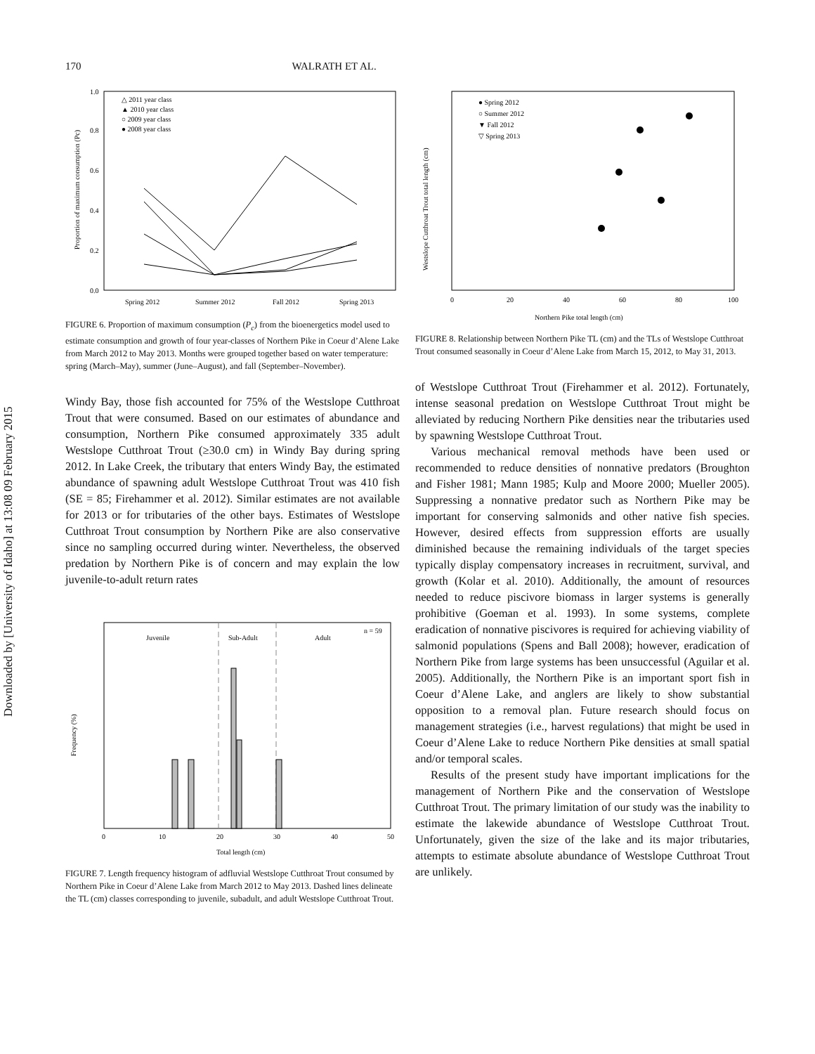Downloaded by [University of Idaho] at 13:08 09 February 2015
170 WALRATH ET AL.
Proportion of maximum consumption (Pc)
0.0
0.2
0.4
0.6
0.8
1.0
Spring 2012
Summer 2012
Fall 2012
Spring 2013
△ 2011 year class
▲ 2010 year class
○ 2009 year class
● 2008 year class
FIGURE 6. Proportion of maximum consumption (P<sub>c</sub>) from the bioenergetics model used to estimate consumption and growth of four year-classes of Northern Pike in Coeur d’Alene Lake from March 2012 to May 2013. Months were grouped together based on water temperature: spring (March–May), summer (June–August), and fall (September–November).
Windy Bay, those fish accounted for 75% of the Westslope Cutthroat Trout that were consumed. Based on our estimates of abundance and consumption, Northern Pike consumed approximately 335 adult Westslope Cutthroat Trout (≥30.0 cm) in Windy Bay during spring 2012. In Lake Creek, the tributary that enters Windy Bay, the estimated abundance of spawning adult Westslope Cutthroat Trout was 410 fish (SE = 85; Firehammer et al. 2012). Similar estimates are not available for 2013 or for tributaries of the other bays. Estimates of Westslope Cutthroat Trout consumption by Northern Pike are also conservative since no sampling occurred during winter. Nevertheless, the observed predation by Northern Pike is of concern and may explain the low juvenile-to-adult return rates
Frequency (%)
Juvenile
Sub-Adult
Adult
n = 59
0
10
20
30
40
50
Total length (cm)
FIGURE 7. Length frequency histogram of adfluvial Westslope Cutthroat Trout consumed by Northern Pike in Coeur d’Alene Lake from March 2012 to May 2013. Dashed lines delineate the TL (cm) classes corresponding to juvenile, subadult, and adult Westslope Cutthroat Trout.
Westslope Cutthroat Trout total length (cm)
● Spring 2012
○ Summer 2012
▼ Fall 2012
▽ Spring 2013
0
20
40
60
80
100
Northern Pike total length (cm)
FIGURE 8. Relationship between Northern Pike TL (cm) and the TLs of Westslope Cutthroat Trout consumed seasonally in Coeur d’Alene Lake from March 15, 2012, to May 31, 2013.
of Westslope Cutthroat Trout (Firehammer et al. 2012). Fortunately, intense seasonal predation on Westslope Cutthroat Trout might be alleviated by reducing Northern Pike densities near the tributaries used by spawning Westslope Cutthroat Trout.
Various mechanical removal methods have been used or recommended to reduce densities of nonnative predators (Broughton and Fisher 1981; Mann 1985; Kulp and Moore 2000; Mueller 2005). Suppressing a nonnative predator such as Northern Pike may be important for conserving salmonids and other native fish species. However, desired effects from suppression efforts are usually diminished because the remaining individuals of the target species typically display compensatory increases in recruitment, survival, and growth (Kolar et al. 2010). Additionally, the amount of resources needed to reduce piscivore biomass in larger systems is generally prohibitive (Goeman et al. 1993). In some systems, complete eradication of nonnative piscivores is required for achieving viability of salmonid populations (Spens and Ball 2008); however, eradication of Northern Pike from large systems has been unsuccessful (Aguilar et al. 2005). Additionally, the Northern Pike is an important sport fish in Coeur d’Alene Lake, and anglers are likely to show substantial opposition to a removal plan. Future research should focus on management strategies (i.e., harvest regulations) that might be used in Coeur d’Alene Lake to reduce Northern Pike densities at small spatial and/or temporal scales.
Results of the present study have important implications for the management of Northern Pike and the conservation of Westslope Cutthroat Trout. The primary limitation of our study was the inability to estimate the lakewide abundance of Westslope Cutthroat Trout. Unfortunately, given the size of the lake and its major tributaries, attempts to estimate absolute abundance of Westslope Cutthroat Trout are unlikely.